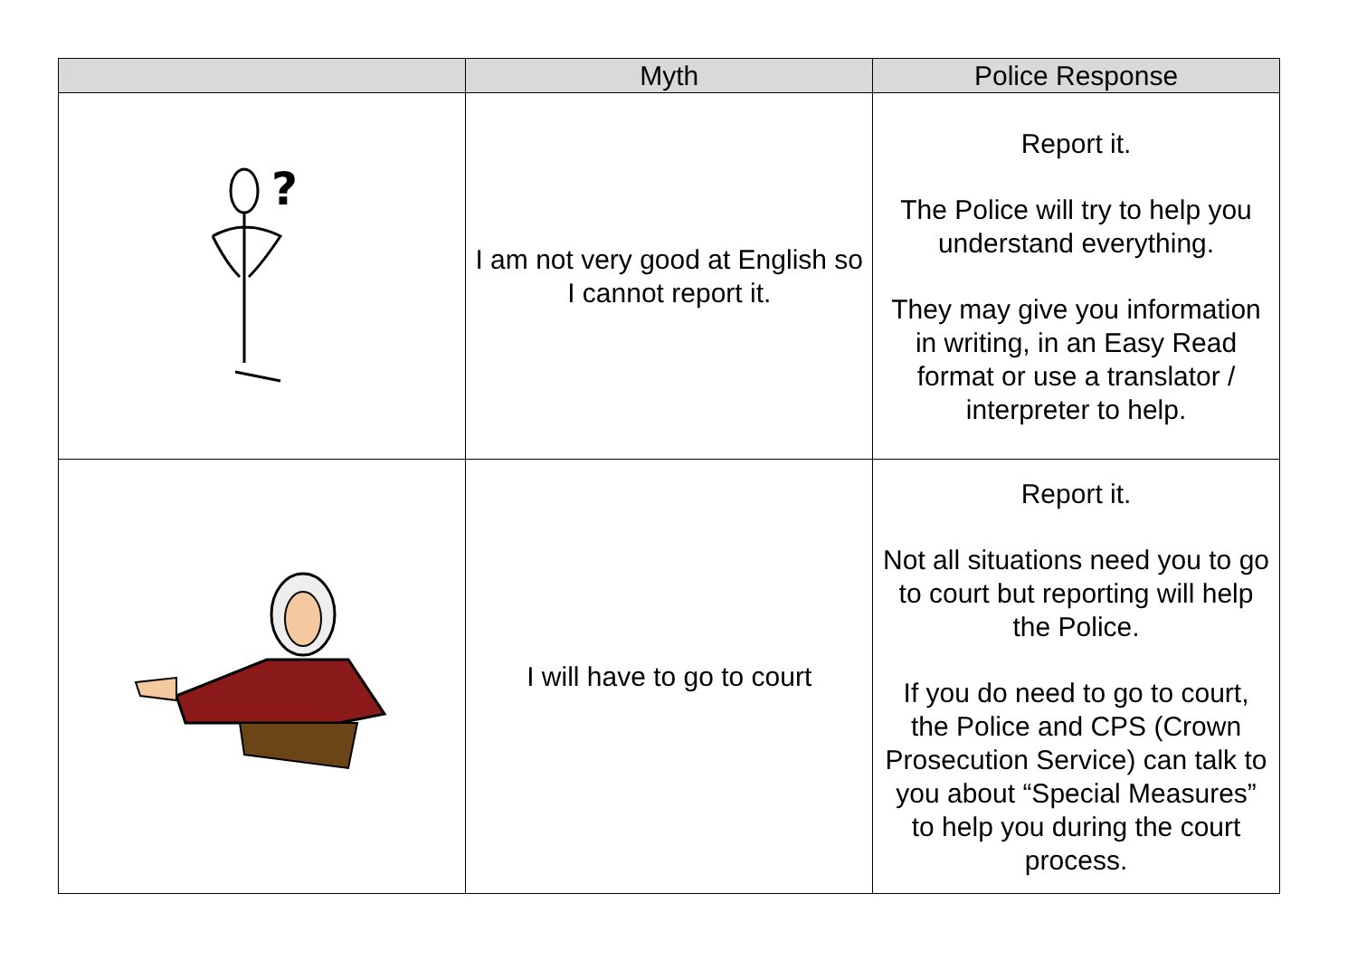| | Myth | Police Response |
| --- | --- | --- |
| ? | I am not very good at English so I cannot report it. | Report it. The Police will try to help you understand everything. They may give you information in writing, in an Easy Read format or use a translator / interpreter to help. |
| | I will have to go to court | Report it. Not all situations need you to go to court but reporting will help the Police. If you do need to go to court, the Police and CPS (Crown Prosecution Service) can talk to you about “Special Measures” to help you during the court process. |